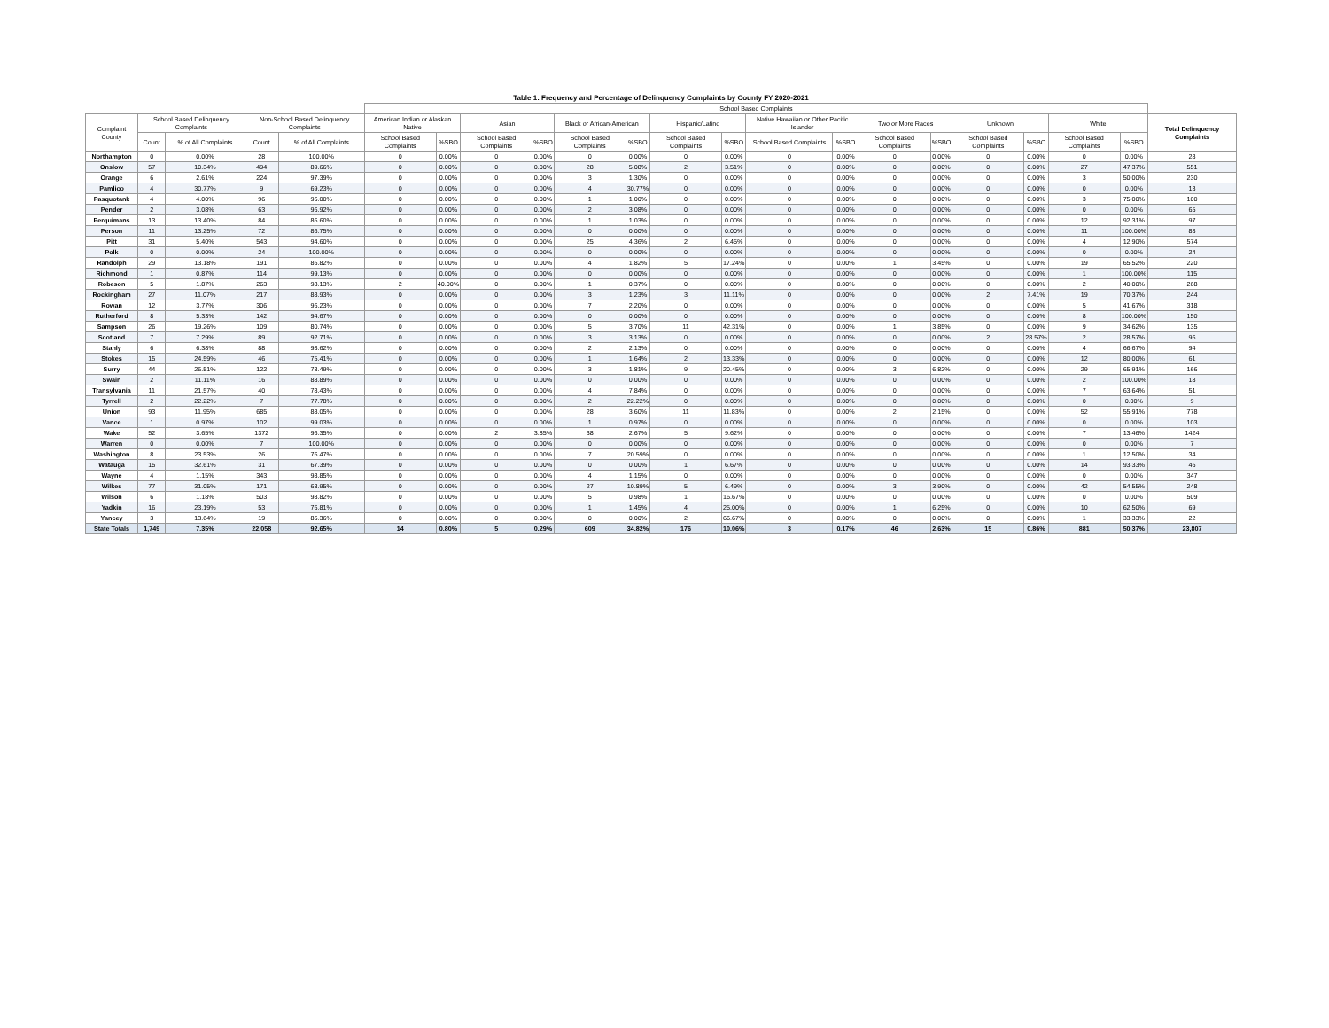Table 1: Frequency and Percentage of Delinquency Complaints by County FY 2020-2021
| | | | | | School Based Complaints | | | | | | | | | | | | | | | | |
| --- | --- | --- | --- | --- | --- | --- | --- | --- | --- | --- | --- | --- | --- | --- | --- | --- | --- | --- | --- | --- | --- |
| Complaint County | School Based Delinquency Complaints | | Non-School Based Delinquency Complaints | | American Indian or Alaskan Native | | Asian | | Black or African-American | | Hispanic/Latino | | Native Hawaiian or Other Pacific Islander | | Two or More Races | | Unknown | | White | | Total Delinquency Complaints |
| | Count | % of All Complaints | Count | % of All Complaints | School Based Complaints | %SBO | School Based Complaints | %SBO | School Based Complaints | %SBO | School Based Complaints | %SBO | School Based Complaints | %SBO | School Based Complaints | %SBO | School Based Complaints | %SBO | School Based Complaints | %SBO | |
| Northampton | 0 | 0.00% | 28 | 100.00% | 0 | 0.00% | 0 | 0.00% | 0 | 0.00% | 0 | 0.00% | 0 | 0.00% | 0 | 0.00% | 0 | 0.00% | 0 | 0.00% | 28 |
| Onslow | 57 | 10.34% | 494 | 89.66% | 0 | 0.00% | 0 | 0.00% | 28 | 5.08% | 2 | 3.51% | 0 | 0.00% | 0 | 0.00% | 0 | 0.00% | 27 | 47.37% | 551 |
| Orange | 6 | 2.61% | 224 | 97.39% | 0 | 0.00% | 0 | 0.00% | 3 | 1.30% | 0 | 0.00% | 0 | 0.00% | 0 | 0.00% | 0 | 0.00% | 3 | 50.00% | 230 |
| Pamlico | 4 | 30.77% | 9 | 69.23% | 0 | 0.00% | 0 | 0.00% | 4 | 30.77% | 0 | 0.00% | 0 | 0.00% | 0 | 0.00% | 0 | 0.00% | 0 | 0.00% | 13 |
| Pasquotank | 4 | 4.00% | 96 | 96.00% | 0 | 0.00% | 0 | 0.00% | 1 | 1.00% | 0 | 0.00% | 0 | 0.00% | 0 | 0.00% | 0 | 0.00% | 3 | 75.00% | 100 |
| Pender | 2 | 3.08% | 63 | 96.92% | 0 | 0.00% | 0 | 0.00% | 2 | 3.08% | 0 | 0.00% | 0 | 0.00% | 0 | 0.00% | 0 | 0.00% | 0 | 0.00% | 65 |
| Perquimans | 13 | 13.40% | 84 | 86.60% | 0 | 0.00% | 0 | 0.00% | 1 | 1.03% | 0 | 0.00% | 0 | 0.00% | 0 | 0.00% | 0 | 0.00% | 12 | 92.31% | 97 |
| Person | 11 | 13.25% | 72 | 86.75% | 0 | 0.00% | 0 | 0.00% | 0 | 0.00% | 0 | 0.00% | 0 | 0.00% | 0 | 0.00% | 0 | 0.00% | 11 | 100.00% | 83 |
| Pitt | 31 | 5.40% | 543 | 94.60% | 0 | 0.00% | 0 | 0.00% | 25 | 4.36% | 2 | 6.45% | 0 | 0.00% | 0 | 0.00% | 0 | 0.00% | 4 | 12.90% | 574 |
| Polk | 0 | 0.00% | 24 | 100.00% | 0 | 0.00% | 0 | 0.00% | 0 | 0.00% | 0 | 0.00% | 0 | 0.00% | 0 | 0.00% | 0 | 0.00% | 0 | 0.00% | 24 |
| Randolph | 29 | 13.18% | 191 | 86.82% | 0 | 0.00% | 0 | 0.00% | 4 | 1.82% | 5 | 17.24% | 0 | 0.00% | 1 | 3.45% | 0 | 0.00% | 19 | 65.52% | 220 |
| Richmond | 1 | 0.87% | 114 | 99.13% | 0 | 0.00% | 0 | 0.00% | 0 | 0.00% | 0 | 0.00% | 0 | 0.00% | 0 | 0.00% | 0 | 0.00% | 1 | 100.00% | 115 |
| Robeson | 5 | 1.87% | 263 | 98.13% | 2 | 40.00% | 0 | 0.00% | 1 | 0.37% | 0 | 0.00% | 0 | 0.00% | 0 | 0.00% | 0 | 0.00% | 2 | 40.00% | 268 |
| Rockingham | 27 | 11.07% | 217 | 88.93% | 0 | 0.00% | 0 | 0.00% | 3 | 1.23% | 3 | 11.11% | 0 | 0.00% | 0 | 0.00% | 2 | 7.41% | 19 | 70.37% | 244 |
| Rowan | 12 | 3.77% | 306 | 96.23% | 0 | 0.00% | 0 | 0.00% | 7 | 2.20% | 0 | 0.00% | 0 | 0.00% | 0 | 0.00% | 0 | 0.00% | 5 | 41.67% | 318 |
| Rutherford | 8 | 5.33% | 142 | 94.67% | 0 | 0.00% | 0 | 0.00% | 0 | 0.00% | 0 | 0.00% | 0 | 0.00% | 0 | 0.00% | 0 | 0.00% | 8 | 100.00% | 150 |
| Sampson | 26 | 19.26% | 109 | 80.74% | 0 | 0.00% | 0 | 0.00% | 5 | 3.70% | 11 | 42.31% | 0 | 0.00% | 1 | 3.85% | 0 | 0.00% | 9 | 34.62% | 135 |
| Scotland | 7 | 7.29% | 89 | 92.71% | 0 | 0.00% | 0 | 0.00% | 3 | 3.13% | 0 | 0.00% | 0 | 0.00% | 0 | 0.00% | 2 | 28.57% | 2 | 28.57% | 96 |
| Stanly | 6 | 6.38% | 88 | 93.62% | 0 | 0.00% | 0 | 0.00% | 2 | 2.13% | 0 | 0.00% | 0 | 0.00% | 0 | 0.00% | 0 | 0.00% | 4 | 66.67% | 94 |
| Stokes | 15 | 24.59% | 46 | 75.41% | 0 | 0.00% | 0 | 0.00% | 1 | 1.64% | 2 | 13.33% | 0 | 0.00% | 0 | 0.00% | 0 | 0.00% | 12 | 80.00% | 61 |
| Surry | 44 | 26.51% | 122 | 73.49% | 0 | 0.00% | 0 | 0.00% | 3 | 1.81% | 9 | 20.45% | 0 | 0.00% | 3 | 6.82% | 0 | 0.00% | 29 | 65.91% | 166 |
| Swain | 2 | 11.11% | 16 | 88.89% | 0 | 0.00% | 0 | 0.00% | 0 | 0.00% | 0 | 0.00% | 0 | 0.00% | 0 | 0.00% | 0 | 0.00% | 2 | 100.00% | 18 |
| Transylvania | 11 | 21.57% | 40 | 78.43% | 0 | 0.00% | 0 | 0.00% | 4 | 7.84% | 0 | 0.00% | 0 | 0.00% | 0 | 0.00% | 0 | 0.00% | 7 | 63.64% | 51 |
| Tyrrell | 2 | 22.22% | 7 | 77.78% | 0 | 0.00% | 0 | 0.00% | 2 | 22.22% | 0 | 0.00% | 0 | 0.00% | 0 | 0.00% | 0 | 0.00% | 0 | 0.00% | 9 |
| Union | 93 | 11.95% | 685 | 88.05% | 0 | 0.00% | 0 | 0.00% | 28 | 3.60% | 11 | 11.83% | 0 | 0.00% | 2 | 2.15% | 0 | 0.00% | 52 | 55.91% | 778 |
| Vance | 1 | 0.97% | 102 | 99.03% | 0 | 0.00% | 0 | 0.00% | 1 | 0.97% | 0 | 0.00% | 0 | 0.00% | 0 | 0.00% | 0 | 0.00% | 0 | 0.00% | 103 |
| Wake | 52 | 3.65% | 1372 | 96.35% | 0 | 0.00% | 2 | 3.85% | 38 | 2.67% | 5 | 9.62% | 0 | 0.00% | 0 | 0.00% | 0 | 0.00% | 7 | 13.46% | 1424 |
| Warren | 0 | 0.00% | 7 | 100.00% | 0 | 0.00% | 0 | 0.00% | 0 | 0.00% | 0 | 0.00% | 0 | 0.00% | 0 | 0.00% | 0 | 0.00% | 0 | 0.00% | 7 |
| Washington | 8 | 23.53% | 26 | 76.47% | 0 | 0.00% | 0 | 0.00% | 7 | 20.59% | 0 | 0.00% | 0 | 0.00% | 0 | 0.00% | 0 | 0.00% | 1 | 12.50% | 34 |
| Watauga | 15 | 32.61% | 31 | 67.39% | 0 | 0.00% | 0 | 0.00% | 0 | 0.00% | 1 | 6.67% | 0 | 0.00% | 0 | 0.00% | 0 | 0.00% | 14 | 93.33% | 46 |
| Wayne | 4 | 1.15% | 343 | 98.85% | 0 | 0.00% | 0 | 0.00% | 4 | 1.15% | 0 | 0.00% | 0 | 0.00% | 0 | 0.00% | 0 | 0.00% | 0 | 0.00% | 347 |
| Wilkes | 77 | 31.05% | 171 | 68.95% | 0 | 0.00% | 0 | 0.00% | 27 | 10.89% | 5 | 6.49% | 0 | 0.00% | 3 | 3.90% | 0 | 0.00% | 42 | 54.55% | 248 |
| Wilson | 6 | 1.18% | 503 | 98.82% | 0 | 0.00% | 0 | 0.00% | 5 | 0.98% | 1 | 16.67% | 0 | 0.00% | 0 | 0.00% | 0 | 0.00% | 0 | 0.00% | 509 |
| Yadkin | 16 | 23.19% | 53 | 76.81% | 0 | 0.00% | 0 | 0.00% | 1 | 1.45% | 4 | 25.00% | 0 | 0.00% | 1 | 6.25% | 0 | 0.00% | 10 | 62.50% | 69 |
| Yancey | 3 | 13.64% | 19 | 86.36% | 0 | 0.00% | 0 | 0.00% | 0 | 0.00% | 2 | 66.67% | 0 | 0.00% | 0 | 0.00% | 0 | 0.00% | 1 | 33.33% | 22 |
| State Totals | 1,749 | 7.35% | 22,058 | 92.65% | 14 | 0.80% | 5 | 0.29% | 609 | 34.82% | 176 | 10.06% | 3 | 0.17% | 46 | 2.63% | 15 | 0.86% | 881 | 50.37% | 23,807 |